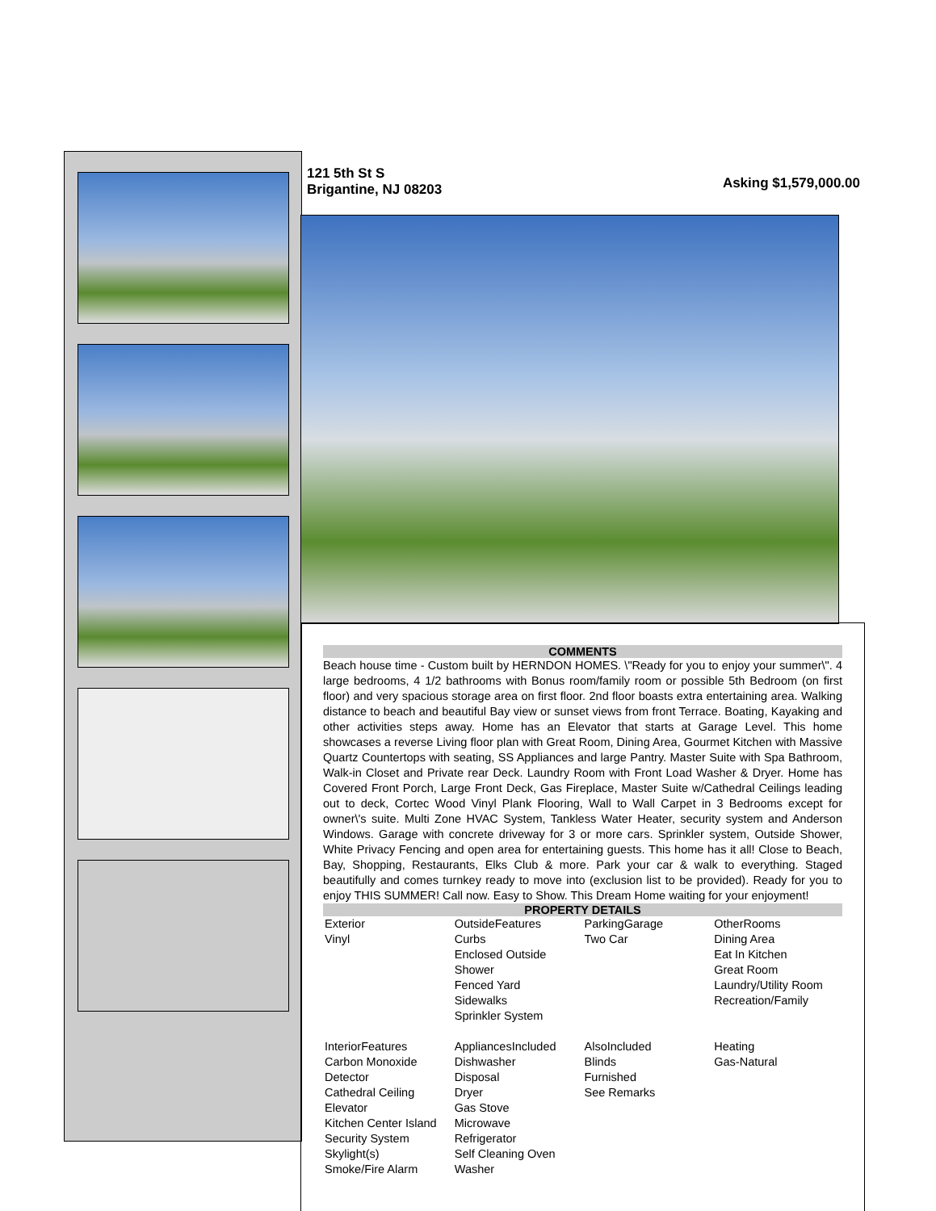121 5th St S
Brigantine, NJ 08203
Asking $1,579,000.00
COMMENTS
Beach house time - Custom built by HERNDON HOMES. \"Ready for you to enjoy your summer\". 4 large bedrooms, 4 1/2 bathrooms with Bonus room/family room or possible 5th Bedroom (on first floor) and very spacious storage area on first floor. 2nd floor boasts extra entertaining area. Walking distance to beach and beautiful Bay view or sunset views from front Terrace. Boating, Kayaking and other activities steps away. Home has an Elevator that starts at Garage Level. This home showcases a reverse Living floor plan with Great Room, Dining Area, Gourmet Kitchen with Massive Quartz Countertops with seating, SS Appliances and large Pantry. Master Suite with Spa Bathroom, Walk-in Closet and Private rear Deck. Laundry Room with Front Load Washer & Dryer. Home has Covered Front Porch, Large Front Deck, Gas Fireplace, Master Suite w/Cathedral Ceilings leading out to deck, Cortec Wood Vinyl Plank Flooring, Wall to Wall Carpet in 3 Bedrooms except for owner\'s suite. Multi Zone HVAC System, Tankless Water Heater, security system and Anderson Windows. Garage with concrete driveway for 3 or more cars. Sprinkler system, Outside Shower, White Privacy Fencing and open area for entertaining guests. This home has it all! Close to Beach, Bay, Shopping, Restaurants, Elks Club & more. Park your car & walk to everything. Staged beautifully and comes turnkey ready to move into (exclusion list to be provided). Ready for you to enjoy THIS SUMMER! Call now. Easy to Show. This Dream Home waiting for your enjoyment!
PROPERTY DETAILS
| Exterior Vinyl | OutsideFeatures Curbs Enclosed Outside Shower Fenced Yard Sidewalks Sprinkler System | ParkingGarage Two Car | OtherRooms Dining Area Eat In Kitchen Great Room Laundry/Utility Room Recreation/Family |
| InteriorFeatures Carbon Monoxide Detector Cathedral Ceiling Elevator Kitchen Center Island Security System Skylight(s) Smoke/Fire Alarm | AppliancesIncluded Dishwasher Disposal Dryer Gas Stove Microwave Refrigerator Self Cleaning Oven Washer | AlsoIncluded Blinds Furnished See Remarks | Heating Gas-Natural |